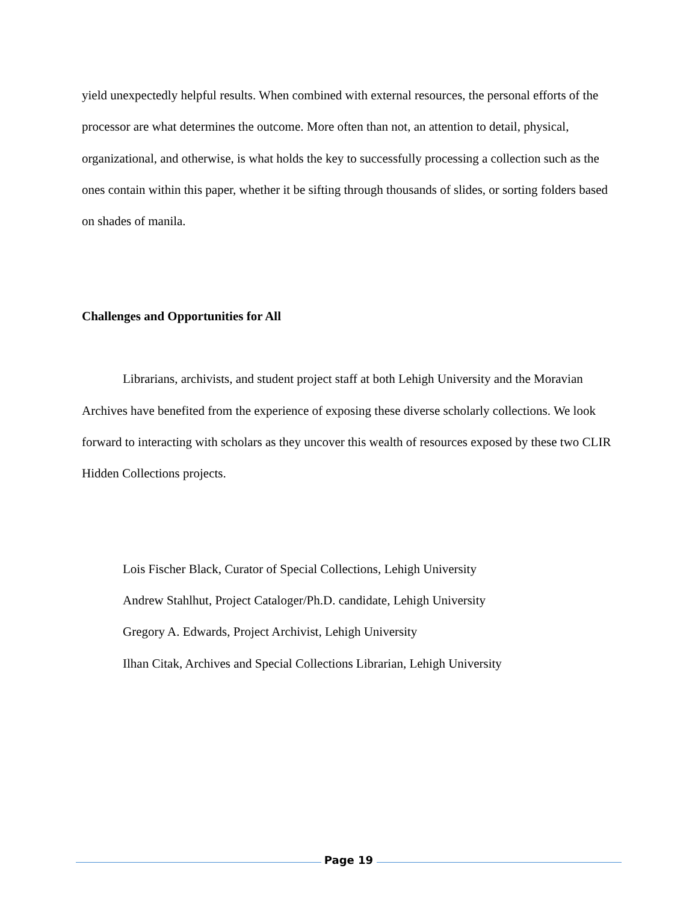yield unexpectedly helpful results. When combined with external resources, the personal efforts of the processor are what determines the outcome. More often than not, an attention to detail, physical, organizational, and otherwise, is what holds the key to successfully processing a collection such as the ones contain within this paper, whether it be sifting through thousands of slides, or sorting folders based on shades of manila.
Challenges and Opportunities for All
Librarians, archivists, and student project staff at both Lehigh University and the Moravian Archives have benefited from the experience of exposing these diverse scholarly collections. We look forward to interacting with scholars as they uncover this wealth of resources exposed by these two CLIR Hidden Collections projects.
Lois Fischer Black, Curator of Special Collections, Lehigh University
Andrew Stahlhut, Project Cataloger/Ph.D. candidate, Lehigh University
Gregory A. Edwards, Project Archivist, Lehigh University
Ilhan Citak, Archives and Special Collections Librarian, Lehigh University
Page 19